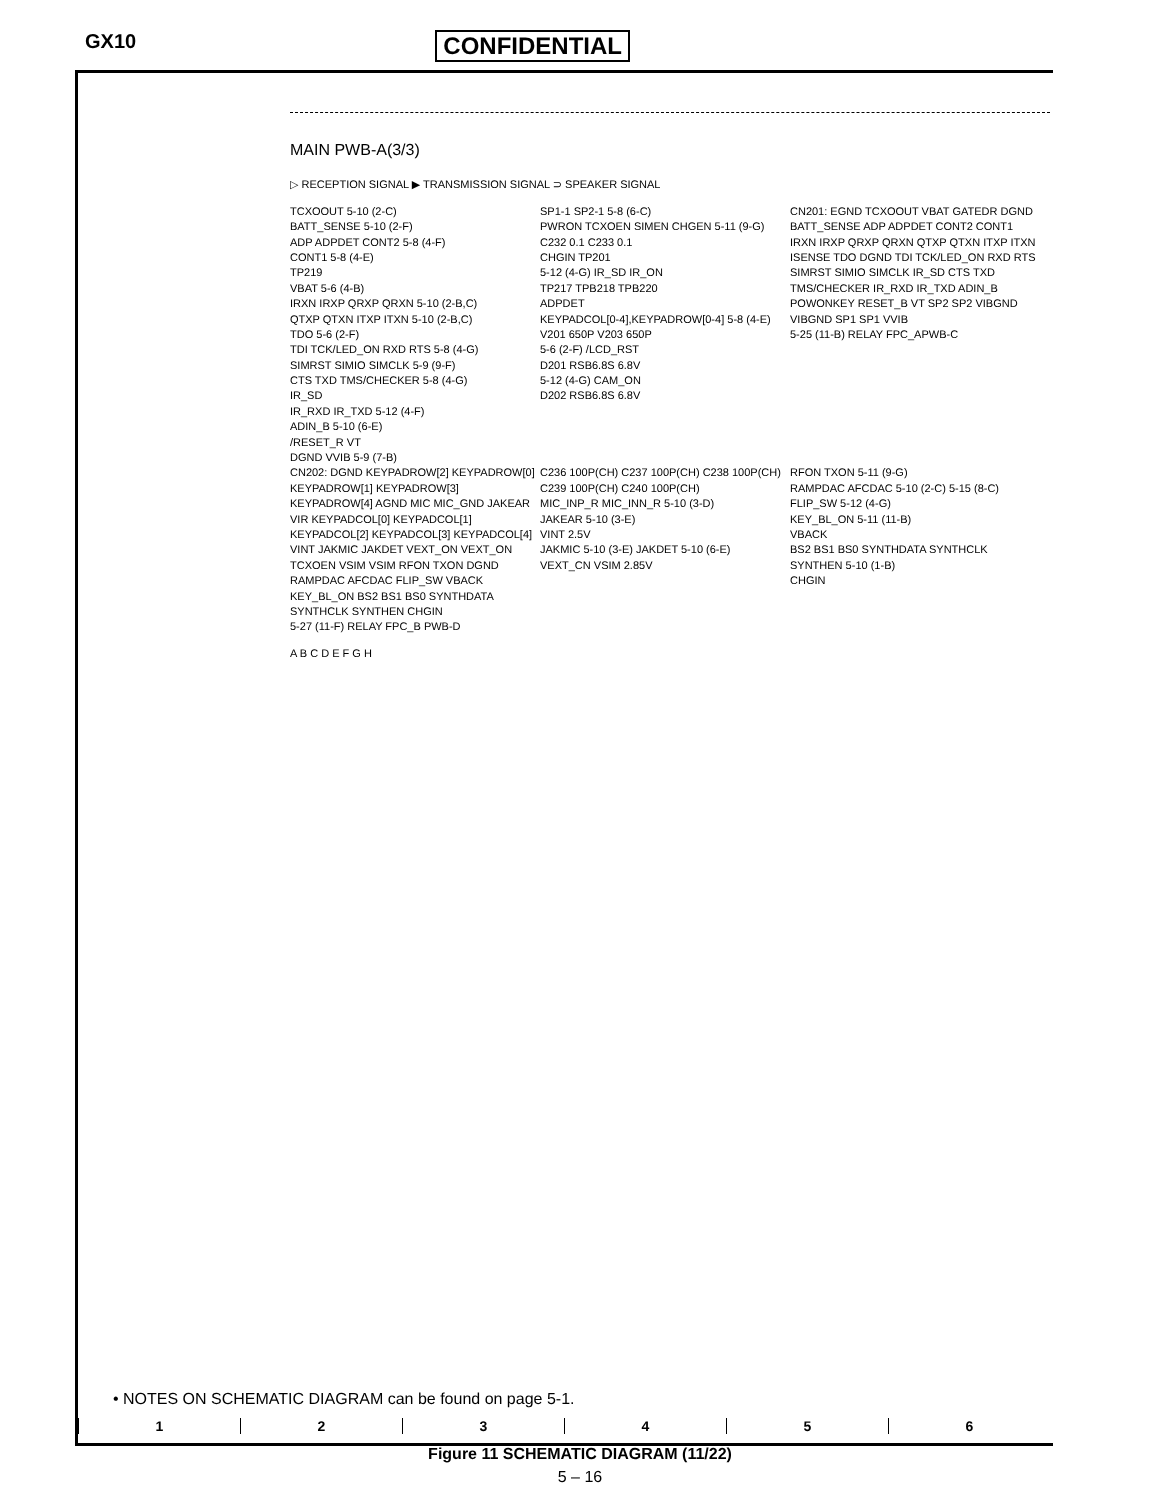GX10 CONFIDENTIAL
MAIN PWB-A(3/3)
▷ RECEPTION SIGNAL ▶ TRANSMISSION SIGNAL ⊃ SPEAKER SIGNAL
TCXOOUT 5-10 (2-C)
BATT_SENSE 5-10 (2-F)
ADP ADPDET CONT2 5-8 (4-F)
CONT1 5-8 (4-E)
TP219
VBAT 5-6 (4-B)
IRXN IRXP QRXP QRXN 5-10 (2-B,C)
QTXP QTXN ITXP ITXN 5-10 (2-B,C)
TDO 5-6 (2-F)
TDI TCK/LED_ON RXD RTS 5-8 (4-G)
SIMRST SIMIO SIMCLK 5-9 (9-F)
CTS TXD TMS/CHECKER 5-8 (4-G)
IR_SD
IR_RXD IR_TXD 5-12 (4-F)
ADIN_B 5-10 (6-E)
/RESET_R VT
DGND VVIB 5-9 (7-B)
SP1-1 SP2-1 5-8 (6-C)
PWRON TCXOEN SIMEN CHGEN 5-11 (9-G)
C232 0.1 C233 0.1
CHGIN TP201
5-12 (4-G) IR_SD IR_ON
TP217 TPB218 TPB220
ADPDET
KEYPADCOL[0-4],KEYPADROW[0-4] 5-8 (4-E)
V201 650P V203 650P
5-6 (2-F) /LCD_RST
D201 RSB6.8S 6.8V
5-12 (4-G) CAM_ON
D202 RSB6.8S 6.8V
CN201: EGND TCXOOUT VBAT GATEDR DGND BATT_SENSE ADP ADPDET CONT2 CONT1 IRXN IRXP QRXP QRXN QTXP QTXN ITXP ITXN ISENSE TDO DGND TDI TCK/LED_ON RXD RTS SIMRST SIMIO SIMCLK IR_SD CTS TXD TMS/CHECKER IR_RXD IR_TXD ADIN_B POWONKEY RESET_B VT SP2 SP2 VIBGND VIBGND SP1 SP1 VVIB
5-25 (11-B) RELAY FPC_APWB-C
CN202: DGND KEYPADROW[2] KEYPADROW[0] KEYPADROW[1] KEYPADROW[3] KEYPADROW[4] AGND MIC MIC_GND JAKEAR VIR KEYPADCOL[0] KEYPADCOL[1] KEYPADCOL[2] KEYPADCOL[3] KEYPADCOL[4] VINT JAKMIC JAKDET VEXT_ON VEXT_ON TCXOEN VSIM VSIM RFON TXON DGND RAMPDAC AFCDAC FLIP_SW VBACK KEY_BL_ON BS2 BS1 BS0 SYNTHDATA SYNTHCLK SYNTHEN CHGIN
5-27 (11-F) RELAY FPC_B PWB-D
C236 100P(CH) C237 100P(CH) C238 100P(CH) C239 100P(CH) C240 100P(CH)
MIC_INP_R MIC_INN_R 5-10 (3-D)
JAKEAR 5-10 (3-E)
VINT 2.5V
JAKMIC 5-10 (3-E) JAKDET 5-10 (6-E)
VEXT_CN VSIM 2.85V
RFON TXON 5-11 (9-G)
RAMPDAC AFCDAC 5-10 (2-C) 5-15 (8-C)
FLIP_SW 5-12 (4-G)
KEY_BL_ON 5-11 (11-B)
VBACK
BS2 BS1 BS0 SYNTHDATA SYNTHCLK SYNTHEN 5-10 (1-B)
CHGIN
A B C D E F G H
• NOTES ON SCHEMATIC DIAGRAM can be found on page 5-1.
123456
Figure 11 SCHEMATIC DIAGRAM (11/22)
5 – 16